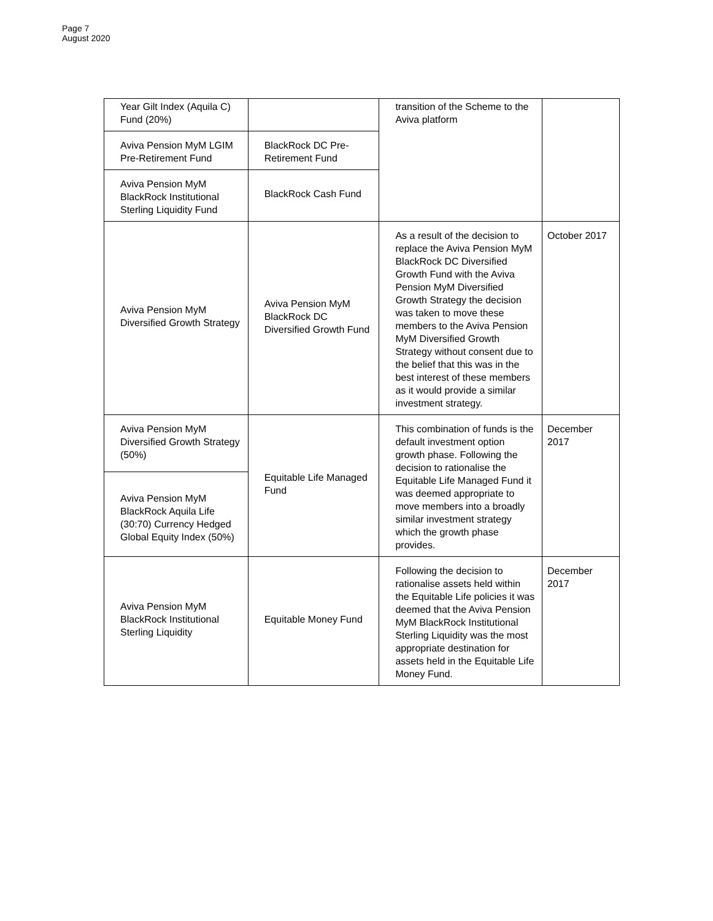Page 7
August 2020
| Year Gilt Index (Aquila C) Fund (20%) | | transition of the Scheme to the Aviva platform | |
| Aviva Pension MyM LGIM Pre-Retirement Fund | BlackRock DC Pre-Retirement Fund | | |
| Aviva Pension MyM BlackRock Institutional Sterling Liquidity Fund | BlackRock Cash Fund | | |
| Aviva Pension MyM Diversified Growth Strategy | Aviva Pension MyM BlackRock DC Diversified Growth Fund | As a result of the decision to replace the Aviva Pension MyM BlackRock DC Diversified Growth Fund with the Aviva Pension MyM Diversified Growth Strategy the decision was taken to move these members to the Aviva Pension MyM Diversified Growth Strategy without consent due to the belief that this was in the best interest of these members as it would provide a similar investment strategy. | October 2017 |
| Aviva Pension MyM Diversified Growth Strategy (50%) | Equitable Life Managed Fund | This combination of funds is the default investment option growth phase. Following the decision to rationalise the Equitable Life Managed Fund it was deemed appropriate to move members into a broadly similar investment strategy which the growth phase provides. | December 2017 |
| Aviva Pension MyM BlackRock Aquila Life (30:70) Currency Hedged Global Equity Index (50%) | | | |
| Aviva Pension MyM BlackRock Institutional Sterling Liquidity | Equitable Money Fund | Following the decision to rationalise assets held within the Equitable Life policies it was deemed that the Aviva Pension MyM BlackRock Institutional Sterling Liquidity was the most appropriate destination for assets held in the Equitable Life Money Fund. | December 2017 |